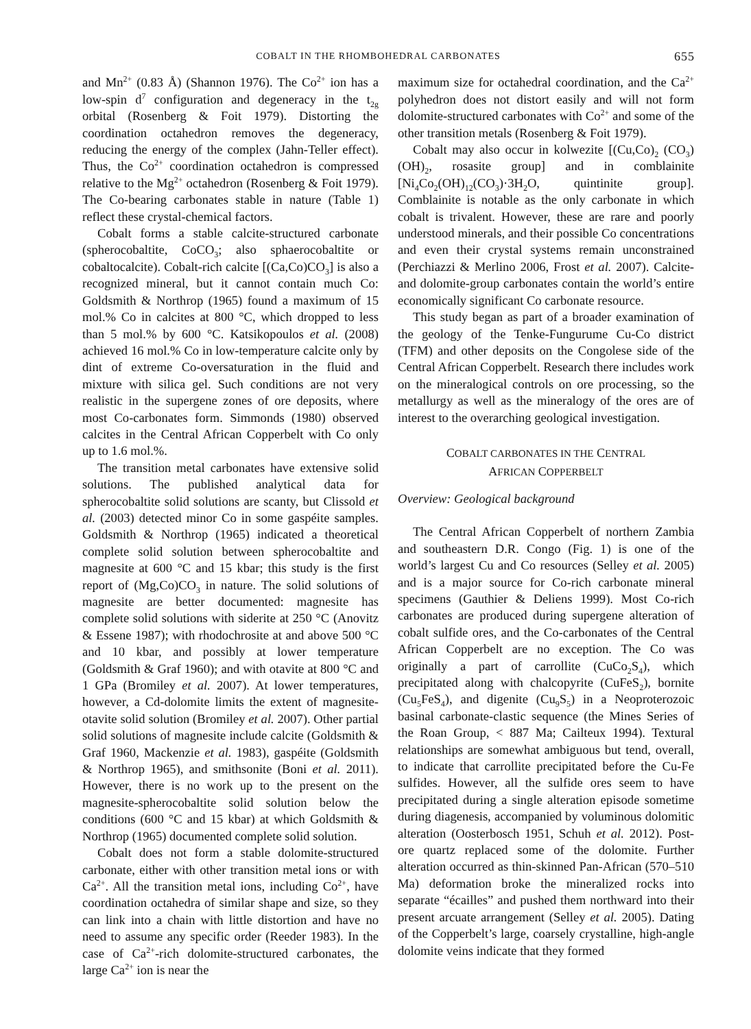COBALT IN THE RHOMBOHEDRAL CARBONATES 655
and Mn<sup>2+</sup> (0.83 Å) (Shannon 1976). The Co<sup>2+</sup> ion has a low-spin d<sup>7</sup> configuration and degeneracy in the t<sub>2g</sub> orbital (Rosenberg & Foit 1979). Distorting the coordination octahedron removes the degeneracy, reducing the energy of the complex (Jahn-Teller effect). Thus, the Co<sup>2+</sup> coordination octahedron is compressed relative to the Mg<sup>2+</sup> octahedron (Rosenberg & Foit 1979). The Co-bearing carbonates stable in nature (Table 1) reflect these crystal-chemical factors.
Cobalt forms a stable calcite-structured carbonate (spherocobaltite, CoCO<sub>3</sub>; also sphaerocobaltite or cobaltocalcite). Cobalt-rich calcite [(Ca,Co)CO<sub>3</sub>] is also a recognized mineral, but it cannot contain much Co: Goldsmith & Northrop (1965) found a maximum of 15 mol.% Co in calcites at 800 °C, which dropped to less than 5 mol.% by 600 °C. Katsikopoulos et al. (2008) achieved 16 mol.% Co in low-temperature calcite only by dint of extreme Co-oversaturation in the fluid and mixture with silica gel. Such conditions are not very realistic in the supergene zones of ore deposits, where most Co-carbonates form. Simmonds (1980) observed calcites in the Central African Copperbelt with Co only up to 1.6 mol.%.
The transition metal carbonates have extensive solid solutions. The published analytical data for spherocobaltite solid solutions are scanty, but Clissold et al. (2003) detected minor Co in some gaspéite samples. Goldsmith & Northrop (1965) indicated a theoretical complete solid solution between spherocobaltite and magnesite at 600 °C and 15 kbar; this study is the first report of (Mg,Co)CO<sub>3</sub> in nature. The solid solutions of magnesite are better documented: magnesite has complete solid solutions with siderite at 250 °C (Anovitz & Essene 1987); with rhodochrosite at and above 500 °C and 10 kbar, and possibly at lower temperature (Goldsmith & Graf 1960); and with otavite at 800 °C and 1 GPa (Bromiley et al. 2007). At lower temperatures, however, a Cd-dolomite limits the extent of magnesite-otavite solid solution (Bromiley et al. 2007). Other partial solid solutions of magnesite include calcite (Goldsmith & Graf 1960, Mackenzie et al. 1983), gaspéite (Goldsmith & Northrop 1965), and smithsonite (Boni et al. 2011). However, there is no work up to the present on the magnesite-spherocobaltite solid solution below the conditions (600 °C and 15 kbar) at which Goldsmith & Northrop (1965) documented complete solid solution.
Cobalt does not form a stable dolomite-structured carbonate, either with other transition metal ions or with Ca<sup>2+</sup>. All the transition metal ions, including Co<sup>2+</sup>, have coordination octahedra of similar shape and size, so they can link into a chain with little distortion and have no need to assume any specific order (Reeder 1983). In the case of Ca<sup>2+</sup>-rich dolomite-structured carbonates, the large Ca<sup>2+</sup> ion is near the
maximum size for octahedral coordination, and the Ca<sup>2+</sup> polyhedron does not distort easily and will not form dolomite-structured carbonates with Co<sup>2+</sup> and some of the other transition metals (Rosenberg & Foit 1979).
Cobalt may also occur in kolwezite [(Cu,Co)<sub>2</sub> (CO<sub>3</sub>)(OH)<sub>2</sub>, rosasite group] and in comblainite [Ni<sub>4</sub>Co<sub>2</sub>(OH)<sub>12</sub>(CO<sub>3</sub>)·3H<sub>2</sub>O, quintinite group]. Comblainite is notable as the only carbonate in which cobalt is trivalent. However, these are rare and poorly understood minerals, and their possible Co concentrations and even their crystal systems remain unconstrained (Perchiazzi & Merlino 2006, Frost et al. 2007). Calcite- and dolomite-group carbonates contain the world’s entire economically significant Co carbonate resource.
This study began as part of a broader examination of the geology of the Tenke-Fungurume Cu-Co district (TFM) and other deposits on the Congolese side of the Central African Copperbelt. Research there includes work on the mineralogical controls on ore processing, so the metallurgy as well as the mineralogy of the ores are of interest to the overarching geological investigation.
COBALT CARBONATES IN THE CENTRAL
AFRICAN COPPERBELT
Overview: Geological background
The Central African Copperbelt of northern Zambia and southeastern D.R. Congo (Fig. 1) is one of the world’s largest Cu and Co resources (Selley et al. 2005) and is a major source for Co-rich carbonate mineral specimens (Gauthier & Deliens 1999). Most Co-rich carbonates are produced during supergene alteration of cobalt sulfide ores, and the Co-carbonates of the Central African Copperbelt are no exception. The Co was originally a part of carrollite (CuCo<sub>2</sub>S<sub>4</sub>), which precipitated along with chalcopyrite (CuFeS<sub>2</sub>), bornite (Cu<sub>5</sub>FeS<sub>4</sub>), and digenite (Cu<sub>9</sub>S<sub>5</sub>) in a Neoproterozoic basinal carbonate-clastic sequence (the Mines Series of the Roan Group, < 887 Ma; Cailteux 1994). Textural relationships are somewhat ambiguous but tend, overall, to indicate that carrollite precipitated before the Cu-Fe sulfides. However, all the sulfide ores seem to have precipitated during a single alteration episode sometime during diagenesis, accompanied by voluminous dolomitic alteration (Oosterbosch 1951, Schuh et al. 2012). Post-ore quartz replaced some of the dolomite. Further alteration occurred as thin-skinned Pan-African (570–510 Ma) deformation broke the mineralized rocks into separate “écailles” and pushed them northward into their present arcuate arrangement (Selley et al. 2005). Dating of the Copperbelt’s large, coarsely crystalline, high-angle dolomite veins indicate that they formed